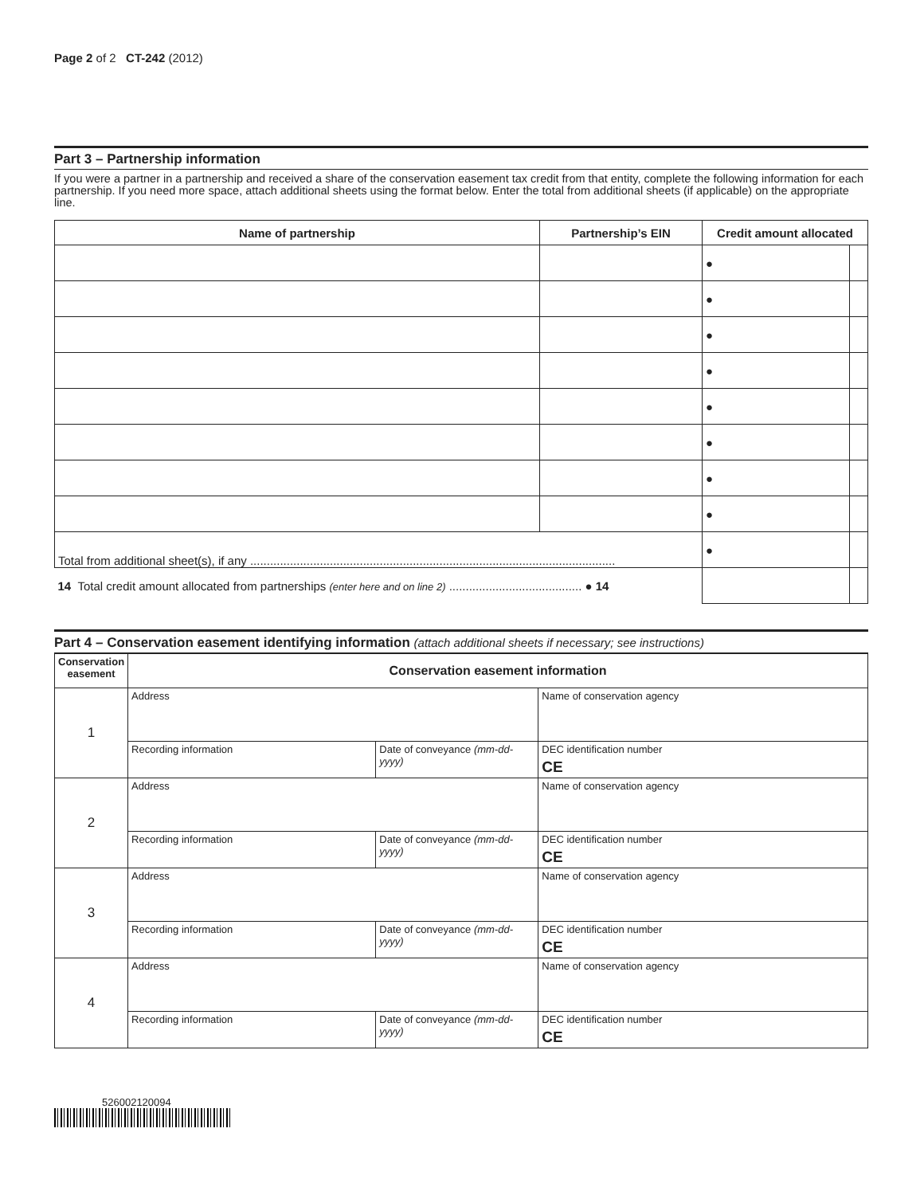Page 2 of 2 CT-242 (2012)
Part 3 – Partnership information
If you were a partner in a partnership and received a share of the conservation easement tax credit from that entity, complete the following information for each partnership. If you need more space, attach additional sheets using the format below. Enter the total from additional sheets (if applicable) on the appropriate line.
| Name of partnership | Partnership’s EIN | Credit amount allocated | |
| --- | --- | --- | --- |
| | | ● | |
| | | ● | |
| | | ● | |
| | | ● | |
| | | ● | |
| | | ● | |
| | | ● | |
| | | ● | |
| Total from additional sheet(s), if any .............................................................................................................. | | ● | |
| 14 Total credit amount allocated from partnerships (enter here and on line 2) ........................................ ● 14 | | | |
Part 4 – Conservation easement identifying information (attach additional sheets if necessary; see instructions)
| Conservation easement | Conservation easement information | | |
| --- | --- | --- | --- |
| 1 | Address | | Name of conservation agency |
| | Recording information | Date of conveyance (mm-dd-yyyy) | DEC identification number CE |
| 2 | Address | | Name of conservation agency |
| | Recording information | Date of conveyance (mm-dd-yyyy) | DEC identification number CE |
| 3 | Address | | Name of conservation agency |
| | Recording information | Date of conveyance (mm-dd-yyyy) | DEC identification number CE |
| 4 | Address | | Name of conservation agency |
| | Recording information | Date of conveyance (mm-dd-yyyy) | DEC identification number CE |
526002120094